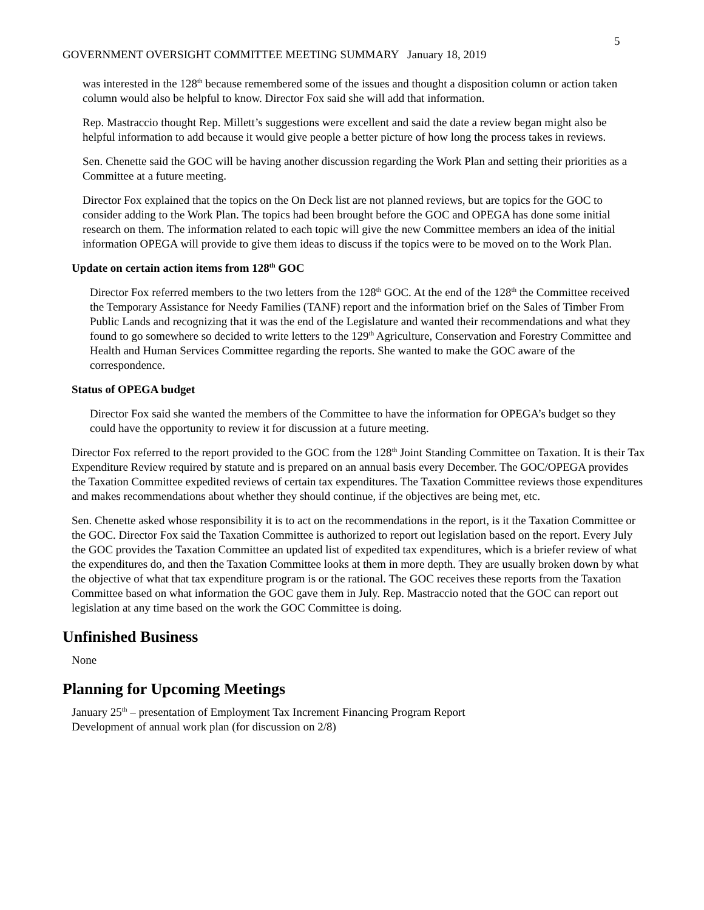5
GOVERNMENT OVERSIGHT COMMITTEE MEETING SUMMARY January 18, 2019
was interested in the 128<sup>th</sup> because remembered some of the issues and thought a disposition column or action taken column would also be helpful to know. Director Fox said she will add that information.
Rep. Mastraccio thought Rep. Millett’s suggestions were excellent and said the date a review began might also be helpful information to add because it would give people a better picture of how long the process takes in reviews.
Sen. Chenette said the GOC will be having another discussion regarding the Work Plan and setting their priorities as a Committee at a future meeting.
Director Fox explained that the topics on the On Deck list are not planned reviews, but are topics for the GOC to consider adding to the Work Plan. The topics had been brought before the GOC and OPEGA has done some initial research on them. The information related to each topic will give the new Committee members an idea of the initial information OPEGA will provide to give them ideas to discuss if the topics were to be moved on to the Work Plan.
Update on certain action items from 128<sup>th</sup> GOC
Director Fox referred members to the two letters from the 128<sup>th</sup> GOC. At the end of the 128<sup>th</sup> the Committee received the Temporary Assistance for Needy Families (TANF) report and the information brief on the Sales of Timber From Public Lands and recognizing that it was the end of the Legislature and wanted their recommendations and what they found to go somewhere so decided to write letters to the 129<sup>th</sup> Agriculture, Conservation and Forestry Committee and Health and Human Services Committee regarding the reports. She wanted to make the GOC aware of the correspondence.
Status of OPEGA budget
Director Fox said she wanted the members of the Committee to have the information for OPEGA’s budget so they could have the opportunity to review it for discussion at a future meeting.
Director Fox referred to the report provided to the GOC from the 128<sup>th</sup> Joint Standing Committee on Taxation. It is their Tax Expenditure Review required by statute and is prepared on an annual basis every December. The GOC/OPEGA provides the Taxation Committee expedited reviews of certain tax expenditures. The Taxation Committee reviews those expenditures and makes recommendations about whether they should continue, if the objectives are being met, etc.
Sen. Chenette asked whose responsibility it is to act on the recommendations in the report, is it the Taxation Committee or the GOC. Director Fox said the Taxation Committee is authorized to report out legislation based on the report. Every July the GOC provides the Taxation Committee an updated list of expedited tax expenditures, which is a briefer review of what the expenditures do, and then the Taxation Committee looks at them in more depth. They are usually broken down by what the objective of what that tax expenditure program is or the rational. The GOC receives these reports from the Taxation Committee based on what information the GOC gave them in July. Rep. Mastraccio noted that the GOC can report out legislation at any time based on the work the GOC Committee is doing.
Unfinished Business
None
Planning for Upcoming Meetings
January 25<sup>th</sup> – presentation of Employment Tax Increment Financing Program Report
Development of annual work plan (for discussion on 2/8)